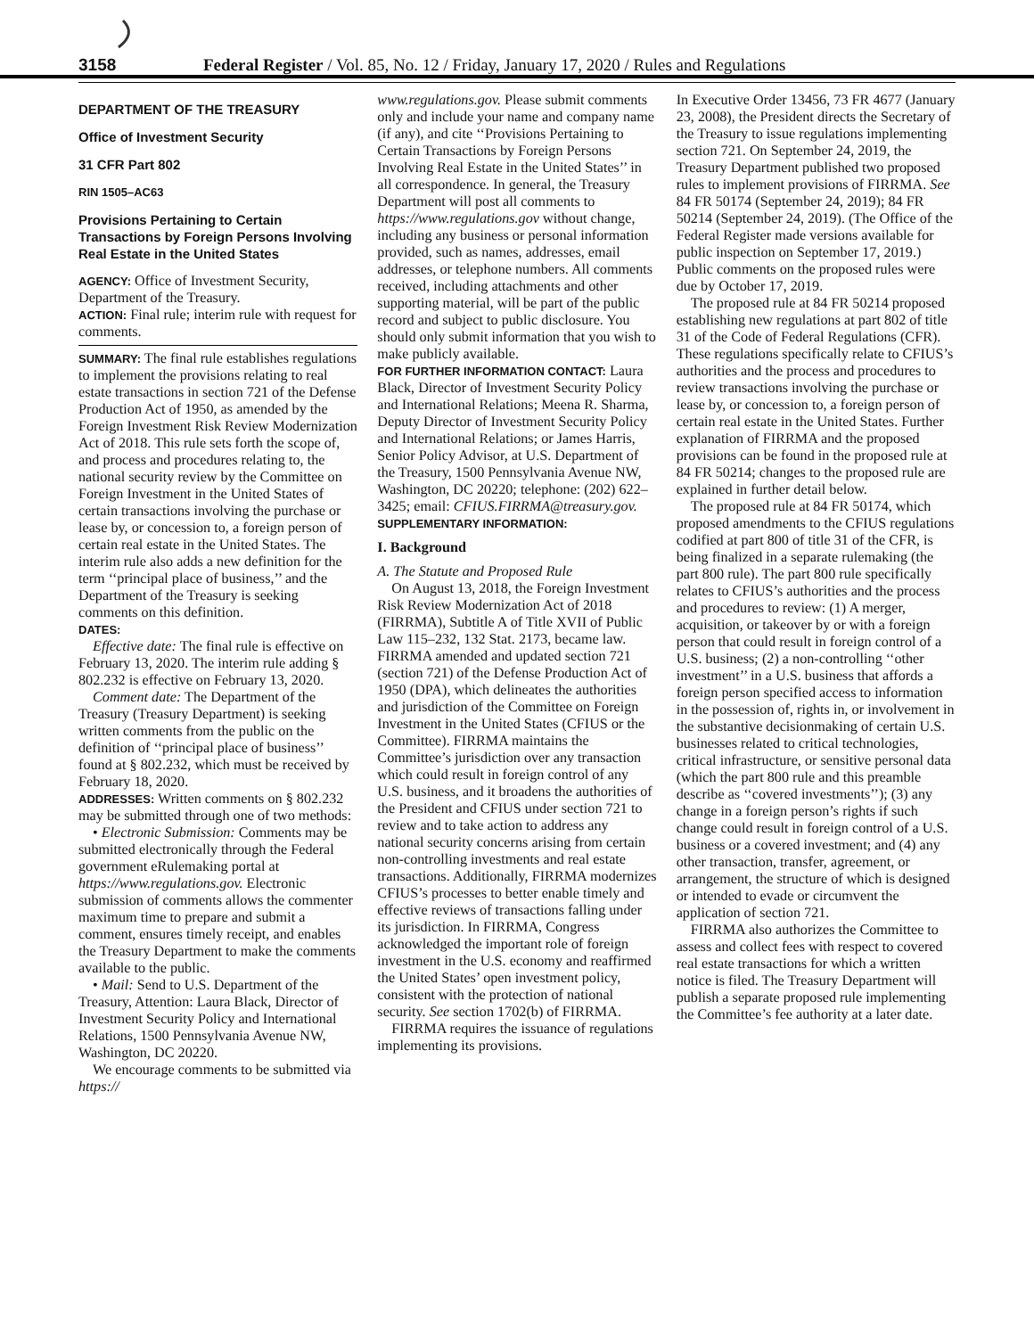3158 Federal Register / Vol. 85, No. 12 / Friday, January 17, 2020 / Rules and Regulations
DEPARTMENT OF THE TREASURY
Office of Investment Security
31 CFR Part 802
RIN 1505–AC63
Provisions Pertaining to Certain Transactions by Foreign Persons Involving Real Estate in the United States
AGENCY: Office of Investment Security, Department of the Treasury.
ACTION: Final rule; interim rule with request for comments.
SUMMARY: The final rule establishes regulations to implement the provisions relating to real estate transactions in section 721 of the Defense Production Act of 1950, as amended by the Foreign Investment Risk Review Modernization Act of 2018. This rule sets forth the scope of, and process and procedures relating to, the national security review by the Committee on Foreign Investment in the United States of certain transactions involving the purchase or lease by, or concession to, a foreign person of certain real estate in the United States. The interim rule also adds a new definition for the term ‘‘principal place of business,’’ and the Department of the Treasury is seeking comments on this definition.
DATES:
Effective date: The final rule is effective on February 13, 2020. The interim rule adding § 802.232 is effective on February 13, 2020.
Comment date: The Department of the Treasury (Treasury Department) is seeking written comments from the public on the definition of ‘‘principal place of business’’ found at § 802.232, which must be received by February 18, 2020.
ADDRESSES: Written comments on § 802.232 may be submitted through one of two methods:
• Electronic Submission: Comments may be submitted electronically through the Federal government eRulemaking portal at https://www.regulations.gov. Electronic submission of comments allows the commenter maximum time to prepare and submit a comment, ensures timely receipt, and enables the Treasury Department to make the comments available to the public.
• Mail: Send to U.S. Department of the Treasury, Attention: Laura Black, Director of Investment Security Policy and International Relations, 1500 Pennsylvania Avenue NW, Washington, DC 20220.
We encourage comments to be submitted via https://
www.regulations.gov. Please submit comments only and include your name and company name (if any), and cite ‘‘Provisions Pertaining to Certain Transactions by Foreign Persons Involving Real Estate in the United States’’ in all correspondence. In general, the Treasury Department will post all comments to https://www.regulations.gov without change, including any business or personal information provided, such as names, addresses, email addresses, or telephone numbers. All comments received, including attachments and other supporting material, will be part of the public record and subject to public disclosure. You should only submit information that you wish to make publicly available.
FOR FURTHER INFORMATION CONTACT: Laura Black, Director of Investment Security Policy and International Relations; Meena R. Sharma, Deputy Director of Investment Security Policy and International Relations; or James Harris, Senior Policy Advisor, at U.S. Department of the Treasury, 1500 Pennsylvania Avenue NW, Washington, DC 20220; telephone: (202) 622–3425; email: CFIUS.FIRRMA@treasury.gov.
SUPPLEMENTARY INFORMATION:
I. Background
A. The Statute and Proposed Rule
On August 13, 2018, the Foreign Investment Risk Review Modernization Act of 2018 (FIRRMA), Subtitle A of Title XVII of Public Law 115–232, 132 Stat. 2173, became law. FIRRMA amended and updated section 721 (section 721) of the Defense Production Act of 1950 (DPA), which delineates the authorities and jurisdiction of the Committee on Foreign Investment in the United States (CFIUS or the Committee). FIRRMA maintains the Committee’s jurisdiction over any transaction which could result in foreign control of any U.S. business, and it broadens the authorities of the President and CFIUS under section 721 to review and to take action to address any national security concerns arising from certain non-controlling investments and real estate transactions. Additionally, FIRRMA modernizes CFIUS’s processes to better enable timely and effective reviews of transactions falling under its jurisdiction. In FIRRMA, Congress acknowledged the important role of foreign investment in the U.S. economy and reaffirmed the United States’ open investment policy, consistent with the protection of national security. See section 1702(b) of FIRRMA.
FIRRMA requires the issuance of regulations implementing its provisions.
In Executive Order 13456, 73 FR 4677 (January 23, 2008), the President directs the Secretary of the Treasury to issue regulations implementing section 721. On September 24, 2019, the Treasury Department published two proposed rules to implement provisions of FIRRMA. See 84 FR 50174 (September 24, 2019); 84 FR 50214 (September 24, 2019). (The Office of the Federal Register made versions available for public inspection on September 17, 2019.) Public comments on the proposed rules were due by October 17, 2019.
The proposed rule at 84 FR 50214 proposed establishing new regulations at part 802 of title 31 of the Code of Federal Regulations (CFR). These regulations specifically relate to CFIUS’s authorities and the process and procedures to review transactions involving the purchase or lease by, or concession to, a foreign person of certain real estate in the United States. Further explanation of FIRRMA and the proposed provisions can be found in the proposed rule at 84 FR 50214; changes to the proposed rule are explained in further detail below.
The proposed rule at 84 FR 50174, which proposed amendments to the CFIUS regulations codified at part 800 of title 31 of the CFR, is being finalized in a separate rulemaking (the part 800 rule). The part 800 rule specifically relates to CFIUS’s authorities and the process and procedures to review: (1) A merger, acquisition, or takeover by or with a foreign person that could result in foreign control of a U.S. business; (2) a non-controlling ‘‘other investment’’ in a U.S. business that affords a foreign person specified access to information in the possession of, rights in, or involvement in the substantive decisionmaking of certain U.S. businesses related to critical technologies, critical infrastructure, or sensitive personal data (which the part 800 rule and this preamble describe as ‘‘covered investments’’); (3) any change in a foreign person’s rights if such change could result in foreign control of a U.S. business or a covered investment; and (4) any other transaction, transfer, agreement, or arrangement, the structure of which is designed or intended to evade or circumvent the application of section 721.
FIRRMA also authorizes the Committee to assess and collect fees with respect to covered real estate transactions for which a written notice is filed. The Treasury Department will publish a separate proposed rule implementing the Committee’s fee authority at a later date.